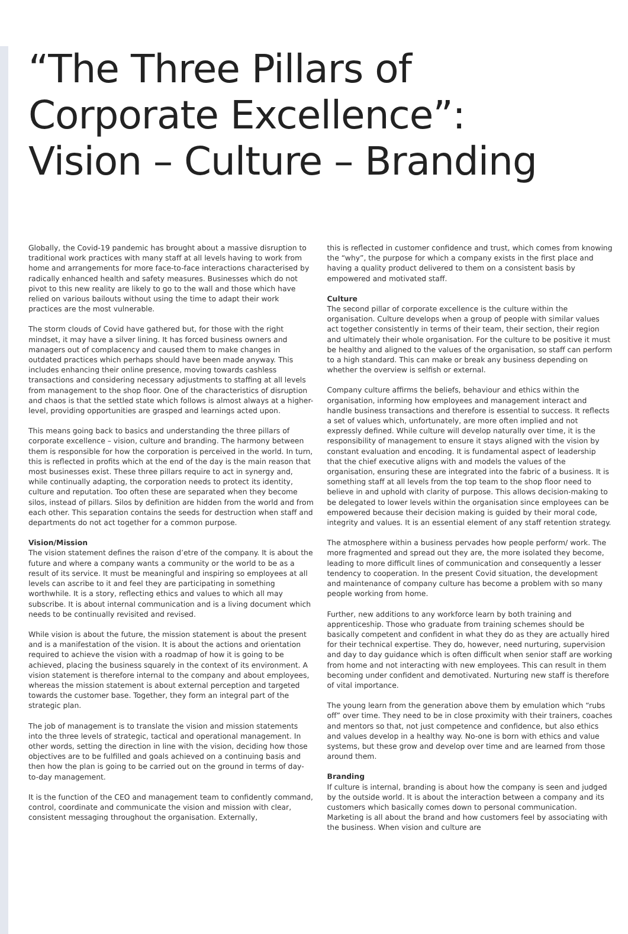“The Three Pillars of
Corporate Excellence”:
Vision – Culture – Branding
Globally, the Covid-19 pandemic has brought about a massive disruption to traditional work practices with many staff at all levels having to work from home and arrangements for more face-to-face interactions characterised by radically enhanced health and safety measures. Businesses which do not pivot to this new reality are likely to go to the wall and those which have relied on various bailouts without using the time to adapt their work practices are the most vulnerable.
The storm clouds of Covid have gathered but, for those with the right mindset, it may have a silver lining. It has forced business owners and managers out of complacency and caused them to make changes in outdated practices which perhaps should have been made anyway. This includes enhancing their online presence, moving towards cashless transactions and considering necessary adjustments to staffing at all levels from management to the shop floor. One of the characteristics of disruption and chaos is that the settled state which follows is almost always at a higher-level, providing opportunities are grasped and learnings acted upon.
This means going back to basics and understanding the three pillars of corporate excellence – vision, culture and branding. The harmony between them is responsible for how the corporation is perceived in the world. In turn, this is reflected in profits which at the end of the day is the main reason that most businesses exist. These three pillars require to act in synergy and, while continually adapting, the corporation needs to protect its identity, culture and reputation. Too often these are separated when they become silos, instead of pillars. Silos by definition are hidden from the world and from each other. This separation contains the seeds for destruction when staff and departments do not act together for a common purpose.
Vision/Mission
The vision statement defines the raison d’etre of the company. It is about the future and where a company wants a community or the world to be as a result of its service. It must be meaningful and inspiring so employees at all levels can ascribe to it and feel they are participating in something worthwhile. It is a story, reflecting ethics and values to which all may subscribe. It is about internal communication and is a living document which needs to be continually revisited and revised.
While vision is about the future, the mission statement is about the present and is a manifestation of the vision. It is about the actions and orientation required to achieve the vision with a roadmap of how it is going to be achieved, placing the business squarely in the context of its environment. A vision statement is therefore internal to the company and about employees, whereas the mission statement is about external perception and targeted towards the customer base. Together, they form an integral part of the strategic plan.
The job of management is to translate the vision and mission statements into the three levels of strategic, tactical and operational management. In other words, setting the direction in line with the vision, deciding how those objectives are to be fulfilled and goals achieved on a continuing basis and then how the plan is going to be carried out on the ground in terms of day-to-day management.
It is the function of the CEO and management team to confidently command, control, coordinate and communicate the vision and mission with clear, consistent messaging throughout the organisation. Externally,
this is reflected in customer confidence and trust, which comes from knowing the “why”, the purpose for which a company exists in the first place and having a quality product delivered to them on a consistent basis by empowered and motivated staff.
Culture
The second pillar of corporate excellence is the culture within the organisation. Culture develops when a group of people with similar values act together consistently in terms of their team, their section, their region and ultimately their whole organisation. For the culture to be positive it must be healthy and aligned to the values of the organisation, so staff can perform to a high standard. This can make or break any business depending on whether the overview is selfish or external.
Company culture affirms the beliefs, behaviour and ethics within the organisation, informing how employees and management interact and handle business transactions and therefore is essential to success. It reflects a set of values which, unfortunately, are more often implied and not expressly defined. While culture will develop naturally over time, it is the responsibility of management to ensure it stays aligned with the vision by constant evaluation and encoding. It is fundamental aspect of leadership that the chief executive aligns with and models the values of the organisation, ensuring these are integrated into the fabric of a business. It is something staff at all levels from the top team to the shop floor need to believe in and uphold with clarity of purpose. This allows decision-making to be delegated to lower levels within the organisation since employees can be empowered because their decision making is guided by their moral code, integrity and values. It is an essential element of any staff retention strategy.
The atmosphere within a business pervades how people perform/ work. The more fragmented and spread out they are, the more isolated they become, leading to more difficult lines of communication and consequently a lesser tendency to cooperation. In the present Covid situation, the development and maintenance of company culture has become a problem with so many people working from home.
Further, new additions to any workforce learn by both training and apprenticeship. Those who graduate from training schemes should be basically competent and confident in what they do as they are actually hired for their technical expertise. They do, however, need nurturing, supervision and day to day guidance which is often difficult when senior staff are working from home and not interacting with new employees. This can result in them becoming under confident and demotivated. Nurturing new staff is therefore of vital importance.
The young learn from the generation above them by emulation which “rubs off” over time. They need to be in close proximity with their trainers, coaches and mentors so that, not just competence and confidence, but also ethics and values develop in a healthy way. No-one is born with ethics and value systems, but these grow and develop over time and are learned from those around them.
Branding
If culture is internal, branding is about how the company is seen and judged by the outside world. It is about the interaction between a company and its customers which basically comes down to personal communication. Marketing is all about the brand and how customers feel by associating with the business. When vision and culture are